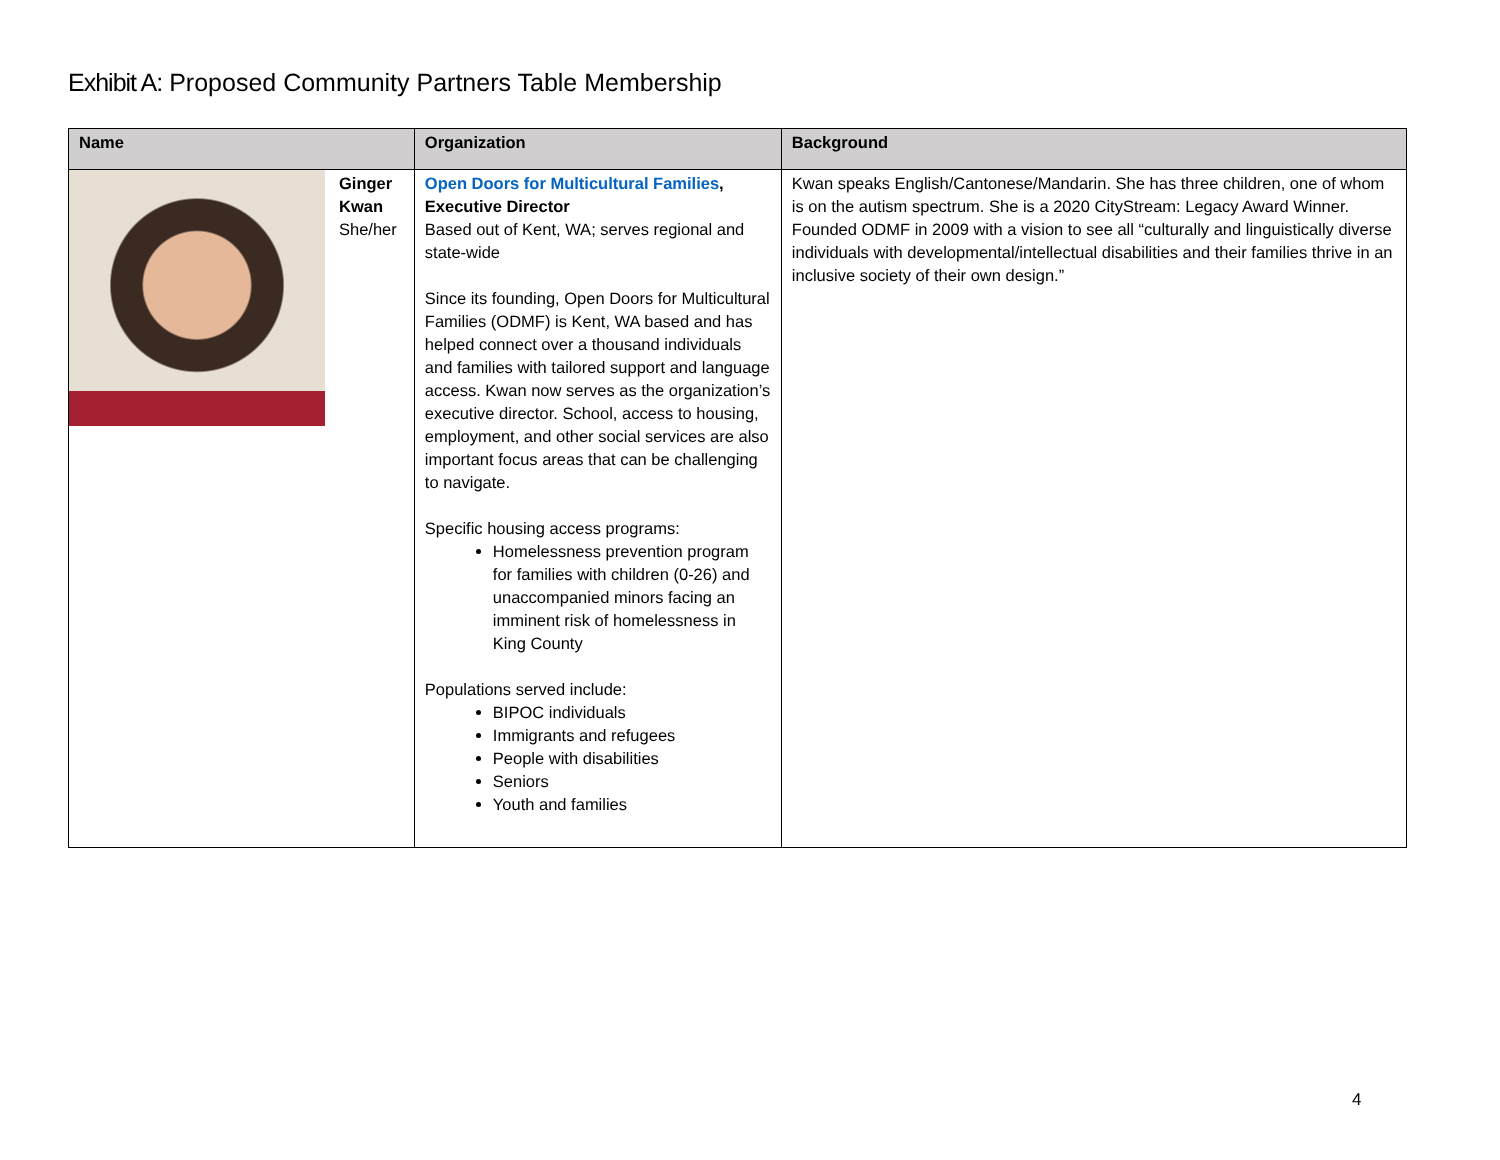Exhibit A: Proposed Community Partners Table Membership
| Name | | Organization | Background |
| --- | --- | --- | --- |
| | Ginger Kwan She/her | Open Doors for Multicultural Families , Executive Director Based out of Kent, WA; serves regional and state-wide Since its founding, Open Doors for Multicultural Families (ODMF) is Kent, WA based and has helped connect over a thousand individuals and families with tailored support and language access. Kwan now serves as the organization’s executive director. School, access to housing, employment, and other social services are also important focus areas that can be challenging to navigate. Specific housing access programs: Homelessness prevention program for families with children (0-26) and unaccompanied minors facing an imminent risk of homelessness in King County Populations served include: BIPOC individuals Immigrants and refugees People with disabilities Seniors Youth and families | Kwan speaks English/Cantonese/Mandarin. She has three children, one of whom is on the autism spectrum. She is a 2020 CityStream: Legacy Award Winner. Founded ODMF in 2009 with a vision to see all “culturally and linguistically diverse individuals with developmental/intellectual disabilities and their families thrive in an inclusive society of their own design.” |
4